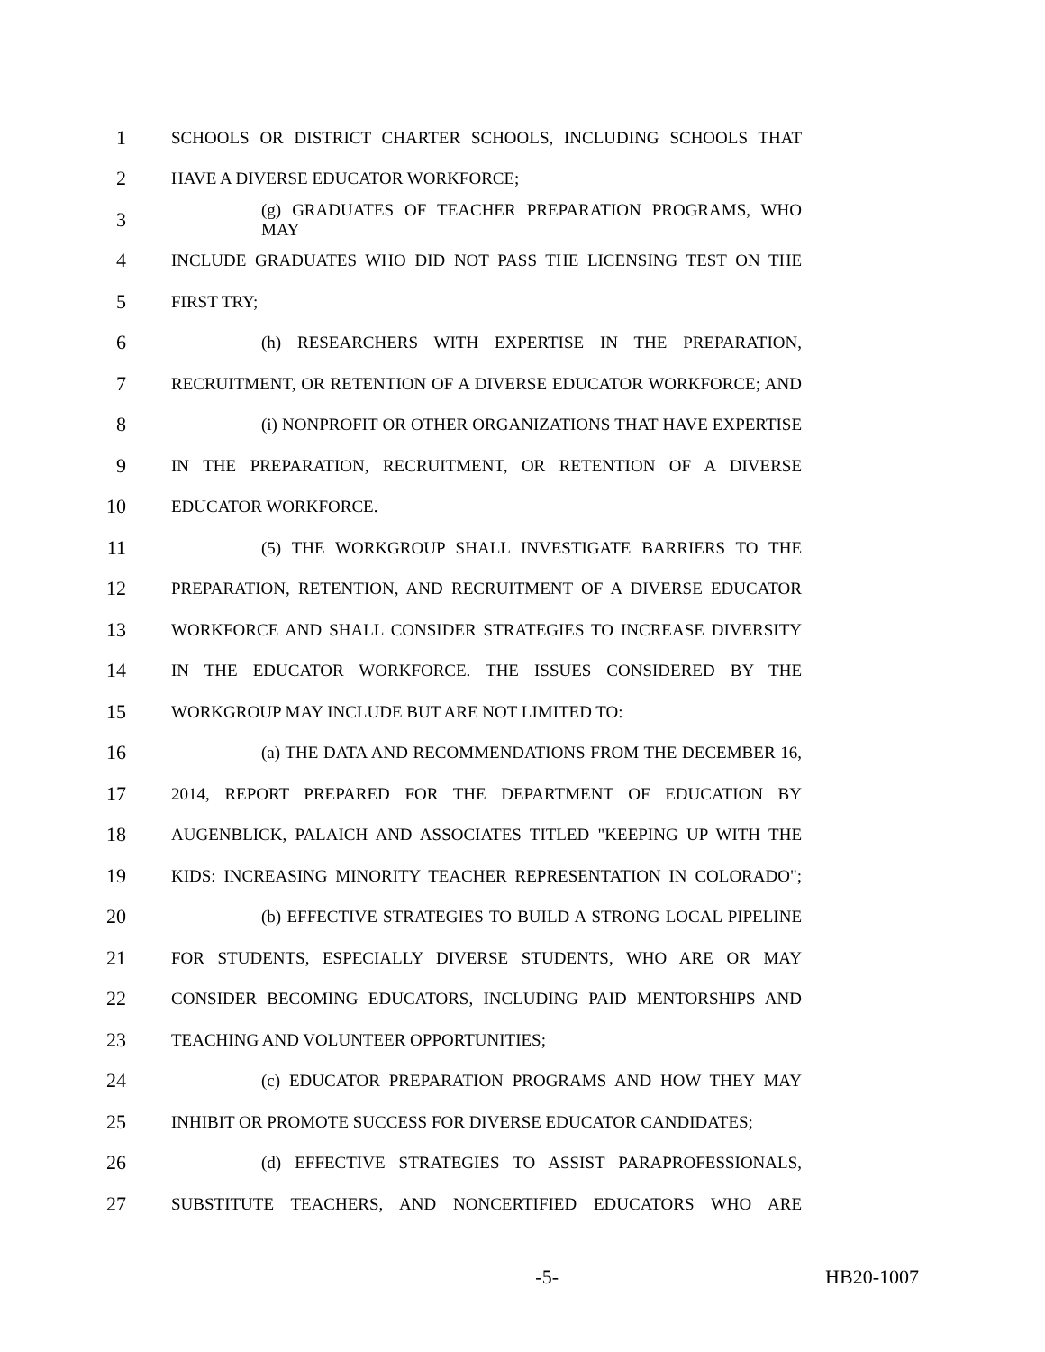1 SCHOOLS OR DISTRICT CHARTER SCHOOLS, INCLUDING SCHOOLS THAT
2 HAVE A DIVERSE EDUCATOR WORKFORCE;
3 (g) GRADUATES OF TEACHER PREPARATION PROGRAMS, WHO MAY
4 INCLUDE GRADUATES WHO DID NOT PASS THE LICENSING TEST ON THE
5 FIRST TRY;
6 (h) RESEARCHERS WITH EXPERTISE IN THE PREPARATION,
7 RECRUITMENT, OR RETENTION OF A DIVERSE EDUCATOR WORKFORCE; AND
8 (i) NONPROFIT OR OTHER ORGANIZATIONS THAT HAVE EXPERTISE
9 IN THE PREPARATION, RECRUITMENT, OR RETENTION OF A DIVERSE
10 EDUCATOR WORKFORCE.
11 (5) THE WORKGROUP SHALL INVESTIGATE BARRIERS TO THE
12 PREPARATION, RETENTION, AND RECRUITMENT OF A DIVERSE EDUCATOR
13 WORKFORCE AND SHALL CONSIDER STRATEGIES TO INCREASE DIVERSITY
14 IN THE EDUCATOR WORKFORCE. THE ISSUES CONSIDERED BY THE
15 WORKGROUP MAY INCLUDE BUT ARE NOT LIMITED TO:
16 (a) THE DATA AND RECOMMENDATIONS FROM THE DECEMBER 16,
17 2014, REPORT PREPARED FOR THE DEPARTMENT OF EDUCATION BY
18 AUGENBLICK, PALAICH AND ASSOCIATES TITLED "KEEPING UP WITH THE
19 KIDS: INCREASING MINORITY TEACHER REPRESENTATION IN COLORADO";
20 (b) EFFECTIVE STRATEGIES TO BUILD A STRONG LOCAL PIPELINE
21 FOR STUDENTS, ESPECIALLY DIVERSE STUDENTS, WHO ARE OR MAY
22 CONSIDER BECOMING EDUCATORS, INCLUDING PAID MENTORSHIPS AND
23 TEACHING AND VOLUNTEER OPPORTUNITIES;
24 (c) EDUCATOR PREPARATION PROGRAMS AND HOW THEY MAY
25 INHIBIT OR PROMOTE SUCCESS FOR DIVERSE EDUCATOR CANDIDATES;
26 (d) EFFECTIVE STRATEGIES TO ASSIST PARAPROFESSIONALS,
27 SUBSTITUTE TEACHERS, AND NONCERTIFIED EDUCATORS WHO ARE
-5- HB20-1007